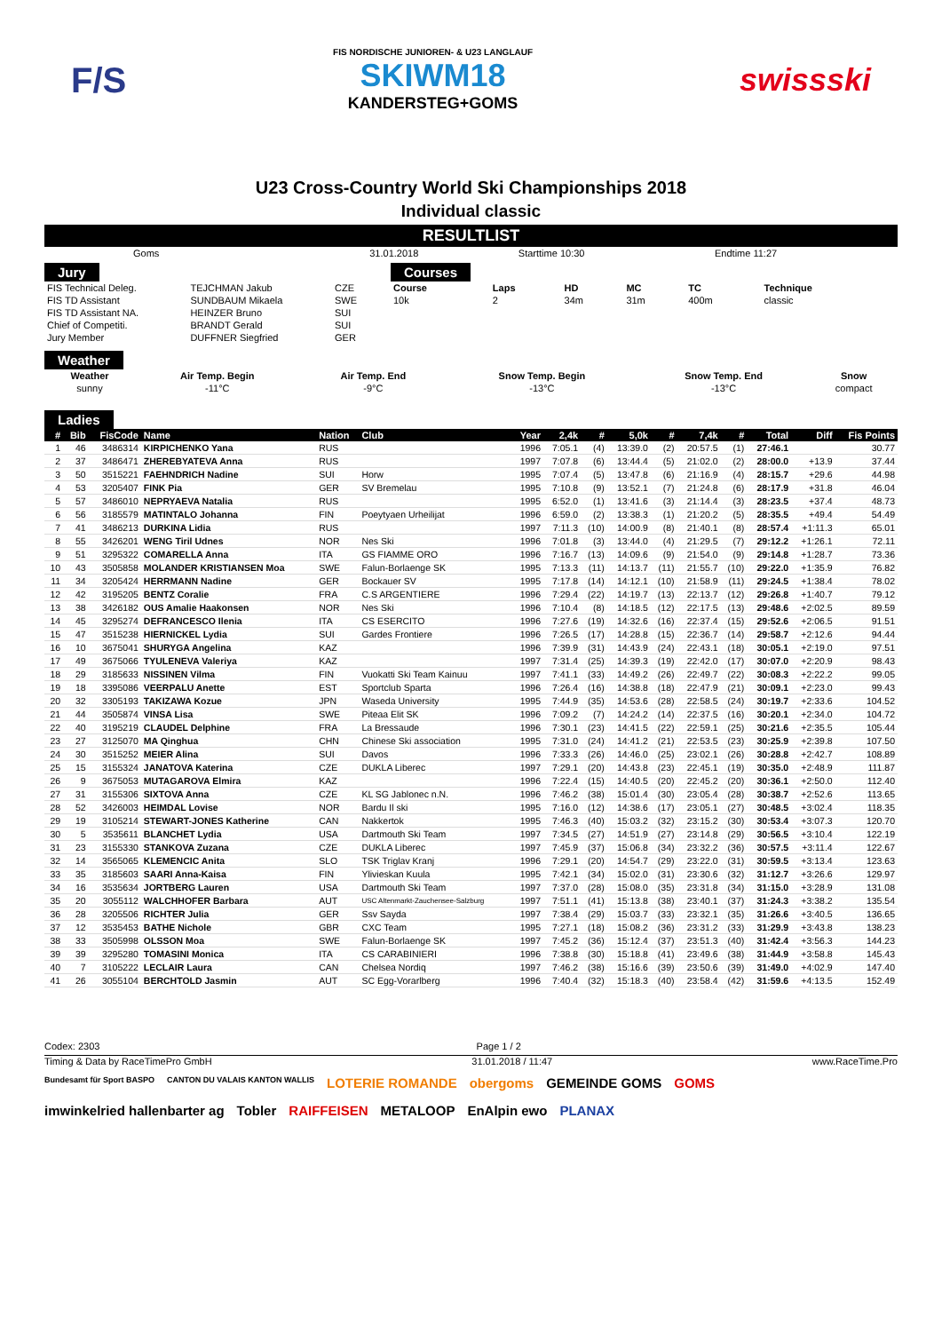F/S
FIS NORDISCHE JUNIOREN- & U23 LANGLAUF
SKIWM18
KANDERSTEG+GOMS
swissski
U23 Cross-Country World Ski Championships 2018
Individual classic
RESULTLIST
| Goms | 31.01.2018 | Starttime 10:30 | Endtime 11:27 |
Jury
| FIS Technical Deleg. | TEJCHMAN Jakub | CZE |
| FIS TD Assistant | SUNDBAUM Mikaela | SWE |
| FIS TD Assistant NA. | HEINZER Bruno | SUI |
| Chief of Competiti. | BRANDT Gerald | SUI |
| Jury Member | DUFFNER Siegfried | GER |
Courses
| Course | Laps | HD | MC | TC | Technique |
| 10k | 2 | 34m | 31m | 400m | classic |
Weather
| Weather | Air Temp. Begin | Air Temp. End | Snow Temp. Begin | Snow Temp. End | Snow |
| sunny | -11°C | -9°C | -13°C | -13°C | compact |
Ladies
| # | Bib | FisCode | Name | Nation | Club | Year | 2,4k | # | 5,0k | # | 7,4k | # | Total | Diff | Fis Points |
| --- | --- | --- | --- | --- | --- | --- | --- | --- | --- | --- | --- | --- | --- | --- | --- |
| 1 | 46 | 3486314 | KIRPICHENKO Yana | RUS | | 1996 | 7:05.1 | (4) | 13:39.0 | (2) | 20:57.5 | (1) | 27:46.1 | | 30.77 |
| 2 | 37 | 3486471 | ZHEREBYATEVA Anna | RUS | | 1997 | 7:07.8 | (6) | 13:44.4 | (5) | 21:02.0 | (2) | 28:00.0 | +13.9 | 37.44 |
| 3 | 50 | 3515221 | FAEHNDRICH Nadine | SUI | Horw | 1995 | 7:07.4 | (5) | 13:47.8 | (6) | 21:16.9 | (4) | 28:15.7 | +29.6 | 44.98 |
| 4 | 53 | 3205407 | FINK Pia | GER | SV Bremelau | 1995 | 7:10.8 | (9) | 13:52.1 | (7) | 21:24.8 | (6) | 28:17.9 | +31.8 | 46.04 |
| 5 | 57 | 3486010 | NEPRYAEVA Natalia | RUS | | 1995 | 6:52.0 | (1) | 13:41.6 | (3) | 21:14.4 | (3) | 28:23.5 | +37.4 | 48.73 |
| 6 | 56 | 3185579 | MATINTALO Johanna | FIN | Poeytyaen Urheilijat | 1996 | 6:59.0 | (2) | 13:38.3 | (1) | 21:20.2 | (5) | 28:35.5 | +49.4 | 54.49 |
| 7 | 41 | 3486213 | DURKINA Lidia | RUS | | 1997 | 7:11.3 | (10) | 14:00.9 | (8) | 21:40.1 | (8) | 28:57.4 | +1:11.3 | 65.01 |
| 8 | 55 | 3426201 | WENG Tiril Udnes | NOR | Nes Ski | 1996 | 7:01.8 | (3) | 13:44.0 | (4) | 21:29.5 | (7) | 29:12.2 | +1:26.1 | 72.11 |
| 9 | 51 | 3295322 | COMARELLA Anna | ITA | GS FIAMME ORO | 1996 | 7:16.7 | (13) | 14:09.6 | (9) | 21:54.0 | (9) | 29:14.8 | +1:28.7 | 73.36 |
| 10 | 43 | 3505858 | MOLANDER KRISTIANSEN Moa | SWE | Falun-Borlaenge SK | 1995 | 7:13.3 | (11) | 14:13.7 | (11) | 21:55.7 | (10) | 29:22.0 | +1:35.9 | 76.82 |
| 11 | 34 | 3205424 | HERRMANN Nadine | GER | Bockauer SV | 1995 | 7:17.8 | (14) | 14:12.1 | (10) | 21:58.9 | (11) | 29:24.5 | +1:38.4 | 78.02 |
| 12 | 42 | 3195205 | BENTZ Coralie | FRA | C.S ARGENTIERE | 1996 | 7:29.4 | (22) | 14:19.7 | (13) | 22:13.7 | (12) | 29:26.8 | +1:40.7 | 79.12 |
| 13 | 38 | 3426182 | OUS Amalie Haakonsen | NOR | Nes Ski | 1996 | 7:10.4 | (8) | 14:18.5 | (12) | 22:17.5 | (13) | 29:48.6 | +2:02.5 | 89.59 |
| 14 | 45 | 3295274 | DEFRANCESCO Ilenia | ITA | CS ESERCITO | 1996 | 7:27.6 | (19) | 14:32.6 | (16) | 22:37.4 | (15) | 29:52.6 | +2:06.5 | 91.51 |
| 15 | 47 | 3515238 | HIERNICKEL Lydia | SUI | Gardes Frontiere | 1996 | 7:26.5 | (17) | 14:28.8 | (15) | 22:36.7 | (14) | 29:58.7 | +2:12.6 | 94.44 |
| 16 | 10 | 3675041 | SHURYGA Angelina | KAZ | | 1996 | 7:39.9 | (31) | 14:43.9 | (24) | 22:43.1 | (18) | 30:05.1 | +2:19.0 | 97.51 |
| 17 | 49 | 3675066 | TYULENEVA Valeriya | KAZ | | 1997 | 7:31.4 | (25) | 14:39.3 | (19) | 22:42.0 | (17) | 30:07.0 | +2:20.9 | 98.43 |
| 18 | 29 | 3185633 | NISSINEN Vilma | FIN | Vuokatti Ski Team Kainuu | 1997 | 7:41.1 | (33) | 14:49.2 | (26) | 22:49.7 | (22) | 30:08.3 | +2:22.2 | 99.05 |
| 19 | 18 | 3395086 | VEERPALU Anette | EST | Sportclub Sparta | 1996 | 7:26.4 | (16) | 14:38.8 | (18) | 22:47.9 | (21) | 30:09.1 | +2:23.0 | 99.43 |
| 20 | 32 | 3305193 | TAKIZAWA Kozue | JPN | Waseda University | 1995 | 7:44.9 | (35) | 14:53.6 | (28) | 22:58.5 | (24) | 30:19.7 | +2:33.6 | 104.52 |
| 21 | 44 | 3505874 | VINSA Lisa | SWE | Piteaa Elit SK | 1996 | 7:09.2 | (7) | 14:24.2 | (14) | 22:37.5 | (16) | 30:20.1 | +2:34.0 | 104.72 |
| 22 | 40 | 3195219 | CLAUDEL Delphine | FRA | La Bressaude | 1996 | 7:30.1 | (23) | 14:41.5 | (22) | 22:59.1 | (25) | 30:21.6 | +2:35.5 | 105.44 |
| 23 | 27 | 3125070 | MA Qinghua | CHN | Chinese Ski association | 1995 | 7:31.0 | (24) | 14:41.2 | (21) | 22:53.5 | (23) | 30:25.9 | +2:39.8 | 107.50 |
| 24 | 30 | 3515252 | MEIER Alina | SUI | Davos | 1996 | 7:33.3 | (26) | 14:46.0 | (25) | 23:02.1 | (26) | 30:28.8 | +2:42.7 | 108.89 |
| 25 | 15 | 3155324 | JANATOVA Katerina | CZE | DUKLA Liberec | 1997 | 7:29.1 | (20) | 14:43.8 | (23) | 22:45.1 | (19) | 30:35.0 | +2:48.9 | 111.87 |
| 26 | 9 | 3675053 | MUTAGAROVA Elmira | KAZ | | 1996 | 7:22.4 | (15) | 14:40.5 | (20) | 22:45.2 | (20) | 30:36.1 | +2:50.0 | 112.40 |
| 27 | 31 | 3155306 | SIXTOVA Anna | CZE | KL SG Jablonec n.N. | 1996 | 7:46.2 | (38) | 15:01.4 | (30) | 23:05.4 | (28) | 30:38.7 | +2:52.6 | 113.65 |
| 28 | 52 | 3426003 | HEIMDAL Lovise | NOR | Bardu Il ski | 1995 | 7:16.0 | (12) | 14:38.6 | (17) | 23:05.1 | (27) | 30:48.5 | +3:02.4 | 118.35 |
| 29 | 19 | 3105214 | STEWART-JONES Katherine | CAN | Nakkertok | 1995 | 7:46.3 | (40) | 15:03.2 | (32) | 23:15.2 | (30) | 30:53.4 | +3:07.3 | 120.70 |
| 30 | 5 | 3535611 | BLANCHET Lydia | USA | Dartmouth Ski Team | 1997 | 7:34.5 | (27) | 14:51.9 | (27) | 23:14.8 | (29) | 30:56.5 | +3:10.4 | 122.19 |
| 31 | 23 | 3155330 | STANKOVA Zuzana | CZE | DUKLA Liberec | 1997 | 7:45.9 | (37) | 15:06.8 | (34) | 23:32.2 | (36) | 30:57.5 | +3:11.4 | 122.67 |
| 32 | 14 | 3565065 | KLEMENCIC Anita | SLO | TSK Triglav Kranj | 1996 | 7:29.1 | (20) | 14:54.7 | (29) | 23:22.0 | (31) | 30:59.5 | +3:13.4 | 123.63 |
| 33 | 35 | 3185603 | SAARI Anna-Kaisa | FIN | Ylivieskan Kuula | 1995 | 7:42.1 | (34) | 15:02.0 | (31) | 23:30.6 | (32) | 31:12.7 | +3:26.6 | 129.97 |
| 34 | 16 | 3535634 | JORTBERG Lauren | USA | Dartmouth Ski Team | 1997 | 7:37.0 | (28) | 15:08.0 | (35) | 23:31.8 | (34) | 31:15.0 | +3:28.9 | 131.08 |
| 35 | 20 | 3055112 | WALCHHOFER Barbara | AUT | USC Altenmarkt-Zauchensee-Salzburg | 1997 | 7:51.1 | (41) | 15:13.8 | (38) | 23:40.1 | (37) | 31:24.3 | +3:38.2 | 135.54 |
| 36 | 28 | 3205506 | RICHTER Julia | GER | Ssv Sayda | 1997 | 7:38.4 | (29) | 15:03.7 | (33) | 23:32.1 | (35) | 31:26.6 | +3:40.5 | 136.65 |
| 37 | 12 | 3535453 | BATHE Nichole | GBR | CXC Team | 1995 | 7:27.1 | (18) | 15:08.2 | (36) | 23:31.2 | (33) | 31:29.9 | +3:43.8 | 138.23 |
| 38 | 33 | 3505998 | OLSSON Moa | SWE | Falun-Borlaenge SK | 1997 | 7:45.2 | (36) | 15:12.4 | (37) | 23:51.3 | (40) | 31:42.4 | +3:56.3 | 144.23 |
| 39 | 39 | 3295280 | TOMASINI Monica | ITA | CS CARABINIERI | 1996 | 7:38.8 | (30) | 15:18.8 | (41) | 23:49.6 | (38) | 31:44.9 | +3:58.8 | 145.43 |
| 40 | 7 | 3105222 | LECLAIR Laura | CAN | Chelsea Nordiq | 1997 | 7:46.2 | (38) | 15:16.6 | (39) | 23:50.6 | (39) | 31:49.0 | +4:02.9 | 147.40 |
| 41 | 26 | 3055104 | BERCHTOLD Jasmin | AUT | SC Egg-Vorarlberg | 1996 | 7:40.4 | (32) | 15:18.3 | (40) | 23:58.4 | (42) | 31:59.6 | +4:13.5 | 152.49 |
Codex: 2303 Page 1 / 2
Timing & Data by RaceTimePro GmbH 31.01.2018 / 11:47 www.RaceTime.Pro
Bundesamt für Sport BASPO CANTON DU VALAIS KANTON WALLIS LOTERIE ROMANDE obergoms GEMEINDE GOMS GOMS imwinkelried hallenbarter ag Tobler RAIFFEISEN METALOOP EnAlpin ewo PLANAX